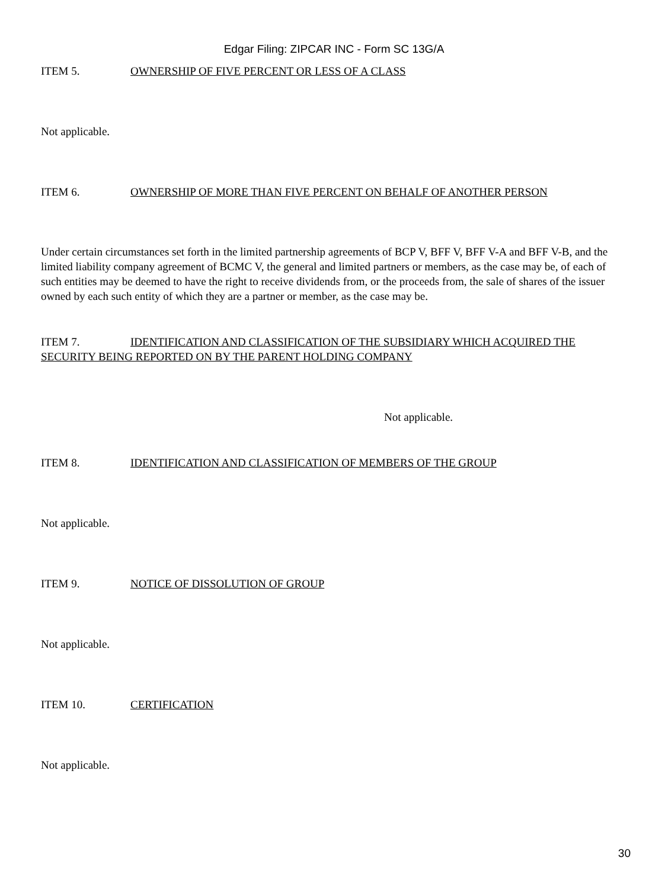Edgar Filing: ZIPCAR INC - Form SC 13G/A
ITEM 5. OWNERSHIP OF FIVE PERCENT OR LESS OF A CLASS
Not applicable.
ITEM 6. OWNERSHIP OF MORE THAN FIVE PERCENT ON BEHALF OF ANOTHER PERSON
Under certain circumstances set forth in the limited partnership agreements of BCP V, BFF V, BFF V-A and BFF V-B, and the limited liability company agreement of BCMC V, the general and limited partners or members, as the case may be, of each of such entities may be deemed to have the right to receive dividends from, or the proceeds from, the sale of shares of the issuer owned by each such entity of which they are a partner or member, as the case may be.
ITEM 7. IDENTIFICATION AND CLASSIFICATION OF THE SUBSIDIARY WHICH ACQUIRED THE SECURITY BEING REPORTED ON BY THE PARENT HOLDING COMPANY
Not applicable.
ITEM 8. IDENTIFICATION AND CLASSIFICATION OF MEMBERS OF THE GROUP
Not applicable.
ITEM 9. NOTICE OF DISSOLUTION OF GROUP
Not applicable.
ITEM 10. CERTIFICATION
Not applicable.
30